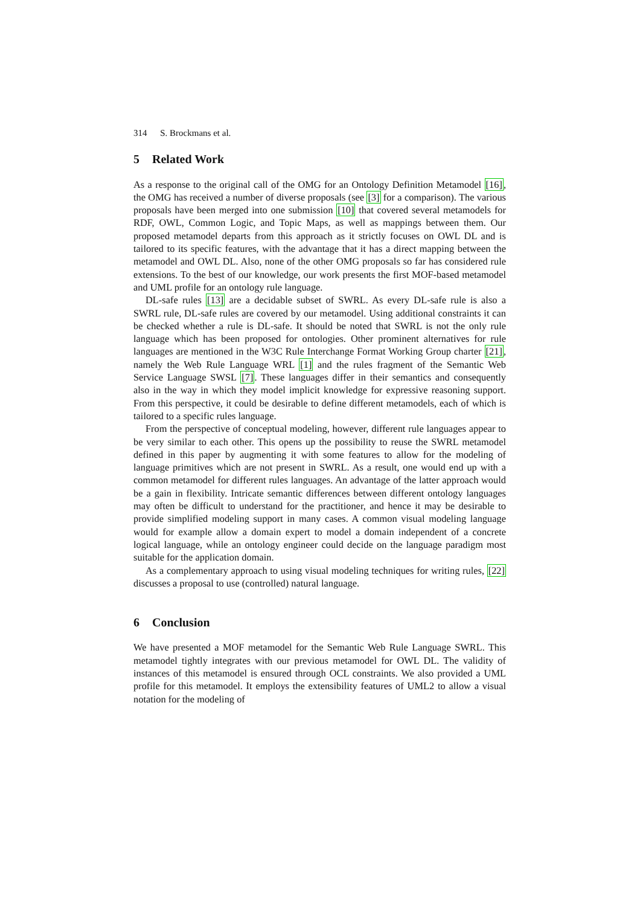314 S. Brockmans et al.
5 Related Work
As a response to the original call of the OMG for an Ontology Definition Metamodel [16], the OMG has received a number of diverse proposals (see [3] for a comparison). The various proposals have been merged into one submission [10] that covered several metamodels for RDF, OWL, Common Logic, and Topic Maps, as well as mappings between them. Our proposed metamodel departs from this approach as it strictly focuses on OWL DL and is tailored to its specific features, with the advantage that it has a direct mapping between the metamodel and OWL DL. Also, none of the other OMG proposals so far has considered rule extensions. To the best of our knowledge, our work presents the first MOF-based metamodel and UML profile for an ontology rule language.
DL-safe rules [13] are a decidable subset of SWRL. As every DL-safe rule is also a SWRL rule, DL-safe rules are covered by our metamodel. Using additional constraints it can be checked whether a rule is DL-safe. It should be noted that SWRL is not the only rule language which has been proposed for ontologies. Other prominent alternatives for rule languages are mentioned in the W3C Rule Interchange Format Working Group charter [21], namely the Web Rule Language WRL [1] and the rules fragment of the Semantic Web Service Language SWSL [7]. These languages differ in their semantics and consequently also in the way in which they model implicit knowledge for expressive reasoning support. From this perspective, it could be desirable to define different metamodels, each of which is tailored to a specific rules language.
From the perspective of conceptual modeling, however, different rule languages appear to be very similar to each other. This opens up the possibility to reuse the SWRL metamodel defined in this paper by augmenting it with some features to allow for the modeling of language primitives which are not present in SWRL. As a result, one would end up with a common metamodel for different rules languages. An advantage of the latter approach would be a gain in flexibility. Intricate semantic differences between different ontology languages may often be difficult to understand for the practitioner, and hence it may be desirable to provide simplified modeling support in many cases. A common visual modeling language would for example allow a domain expert to model a domain independent of a concrete logical language, while an ontology engineer could decide on the language paradigm most suitable for the application domain.
As a complementary approach to using visual modeling techniques for writing rules, [22] discusses a proposal to use (controlled) natural language.
6 Conclusion
We have presented a MOF metamodel for the Semantic Web Rule Language SWRL. This metamodel tightly integrates with our previous metamodel for OWL DL. The validity of instances of this metamodel is ensured through OCL constraints. We also provided a UML profile for this metamodel. It employs the extensibility features of UML2 to allow a visual notation for the modeling of